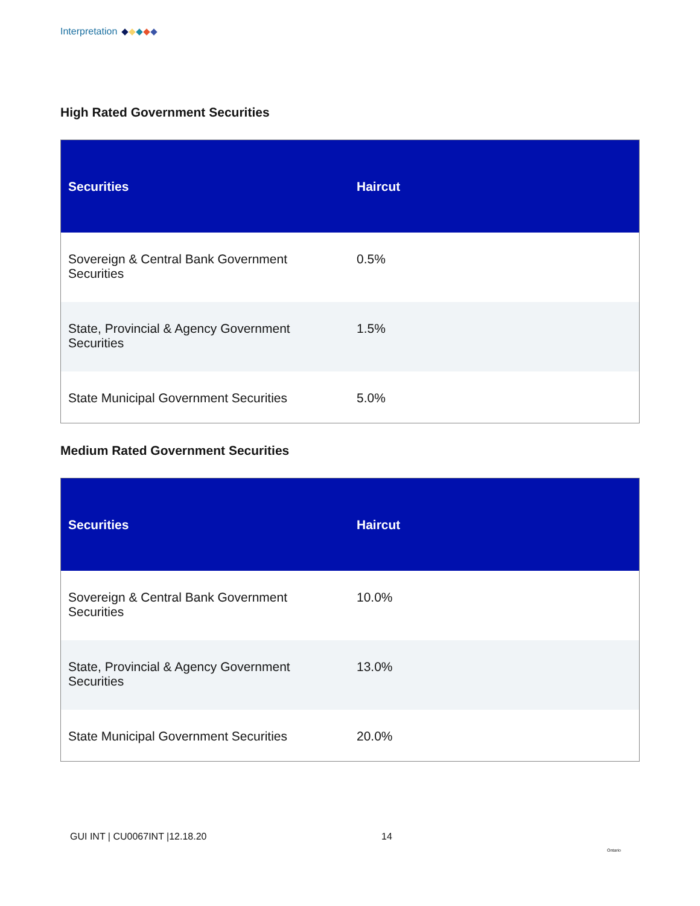Interpretation
High Rated Government Securities
| Securities | Haircut |
| --- | --- |
| Sovereign & Central Bank Government Securities | 0.5% |
| State, Provincial & Agency Government Securities | 1.5% |
| State Municipal Government Securities | 5.0% |
Medium Rated Government Securities
| Securities | Haircut |
| --- | --- |
| Sovereign & Central Bank Government Securities | 10.0% |
| State, Provincial & Agency Government Securities | 13.0% |
| State Municipal Government Securities | 20.0% |
GUI INT | CU0067INT |12.18.20 14
Ontario